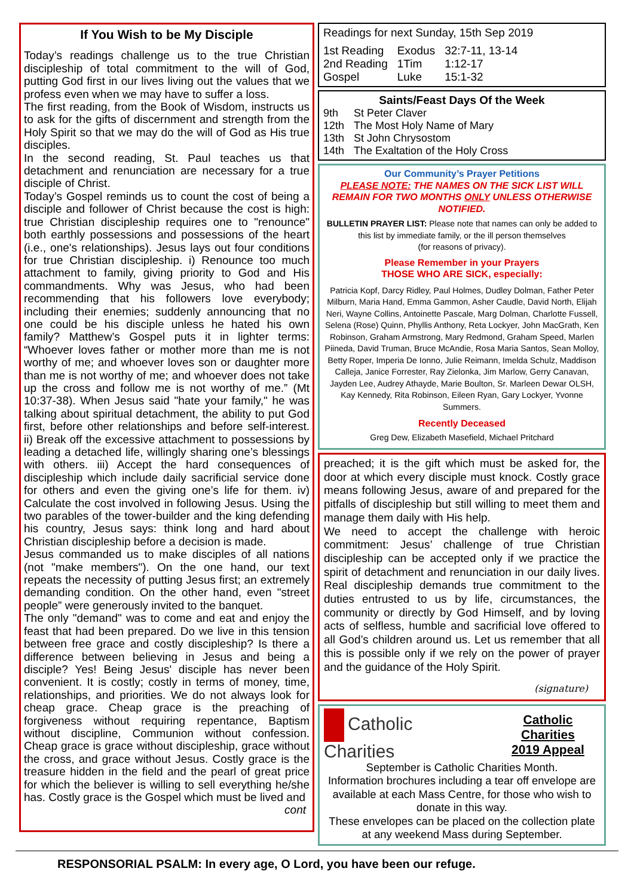If You Wish to be My Disciple
Today’s readings challenge us to the true Christian discipleship of total commitment to the will of God, putting God first in our lives living out the values that we profess even when we may have to suffer a loss.
The first reading, from the Book of Wisdom, instructs us to ask for the gifts of discernment and strength from the Holy Spirit so that we may do the will of God as His true disciples.
In the second reading, St. Paul teaches us that detachment and renunciation are necessary for a true disciple of Christ.
Today’s Gospel reminds us to count the cost of being a disciple and follower of Christ because the cost is high: true Christian discipleship requires one to "renounce" both earthly possessions and possessions of the heart (i.e., one's relationships). Jesus lays out four conditions for true Christian discipleship. i) Renounce too much attachment to family, giving priority to God and His commandments. Why was Jesus, who had been recommending that his followers love everybody; including their enemies; suddenly announcing that no one could be his disciple unless he hated his own family? Matthew’s Gospel puts it in lighter terms: “Whoever loves father or mother more than me is not worthy of me; and whoever loves son or daughter more than me is not worthy of me; and whoever does not take up the cross and follow me is not worthy of me.” (Mt 10:37-38). When Jesus said "hate your family," he was talking about spiritual detachment, the ability to put God first, before other relationships and before self-interest. ii) Break off the excessive attachment to possessions by leading a detached life, willingly sharing one’s blessings with others. iii) Accept the hard consequences of discipleship which include daily sacrificial service done for others and even the giving one’s life for them. iv) Calculate the cost involved in following Jesus. Using the two parables of the tower-builder and the king defending his country, Jesus says: think long and hard about Christian discipleship before a decision is made.
Jesus commanded us to make disciples of all nations (not "make members"). On the one hand, our text repeats the necessity of putting Jesus first; an extremely demanding condition. On the other hand, even "street people” were generously invited to the banquet.
The only "demand" was to come and eat and enjoy the feast that had been prepared. Do we live in this tension between free grace and costly discipleship? Is there a difference between believing in Jesus and being a disciple? Yes! Being Jesus' disciple has never been convenient. It is costly; costly in terms of money, time, relationships, and priorities. We do not always look for cheap grace. Cheap grace is the preaching of forgiveness without requiring repentance, Baptism without discipline, Communion without confession. Cheap grace is grace without discipleship, grace without the cross, and grace without Jesus. Costly grace is the treasure hidden in the field and the pearl of great price for which the believer is willing to sell everything he/she has. Costly grace is the Gospel which must be lived and
cont
Readings for next Sunday, 15th Sep 2019
| 1st Reading | Exodus | 32:7-11, 13-14 |
| 2nd Reading | 1Tim | 1:12-17 |
| Gospel | Luke | 15:1-32 |
Saints/Feast Days Of the Week
| 9th | St Peter Claver |
| 12th | The Most Holy Name of Mary |
| 13th | St John Chrysostom |
| 14th | The Exaltation of the Holy Cross |
Our Community’s Prayer Petitions
PLEASE NOTE: THE NAMES ON THE SICK LIST WILL REMAIN FOR TWO MONTHS ONLY UNLESS OTHERWISE NOTIFIED.
BULLETIN PRAYER LIST: Please note that names can only be added to this list by immediate family, or the ill person themselves
(for reasons of privacy).
Please Remember in your Prayers
THOSE WHO ARE SICK, especially:
Patricia Kopf, Darcy Ridley, Paul Holmes, Dudley Dolman, Father Peter Milburn, Maria Hand, Emma Gammon, Asher Caudle, David North, Elijah Neri, Wayne Collins, Antoinette Pascale, Marg Dolman, Charlotte Fussell, Selena (Rose) Quinn, Phyllis Anthony, Reta Lockyer, John MacGrath, Ken Robinson, Graham Armstrong, Mary Redmond, Graham Speed, Marlen Piineda, David Truman, Bruce McAndie, Rosa Maria Santos, Sean Molloy, Betty Roper, Imperia De Ionno, Julie Reimann, Imelda Schulz, Maddison Calleja, Janice Forrester, Ray Zielonka, Jim Marlow, Gerry Canavan, Jayden Lee, Audrey Athayde, Marie Boulton, Sr. Marleen Dewar OLSH, Kay Kennedy, Rita Robinson, Eileen Ryan, Gary Lockyer, Yvonne Summers.
Recently Deceased
Greg Dew, Elizabeth Masefield, Michael Pritchard
preached; it is the gift which must be asked for, the door at which every disciple must knock. Costly grace means following Jesus, aware of and prepared for the pitfalls of discipleship but still willing to meet them and manage them daily with His help.
We need to accept the challenge with heroic commitment: Jesus’ challenge of true Christian discipleship can be accepted only if we practice the spirit of detachment and renunciation in our daily lives. Real discipleship demands true commitment to the duties entrusted to us by life, circumstances, the community or directly by God Himself, and by loving acts of selfless, humble and sacrificial love offered to all God’s children around us. Let us remember that all this is possible only if we rely on the power of prayer and the guidance of the Holy Spirit.
(signature)
Catholic Charities
Catholic Charities
2019 Appeal
September is Catholic Charities Month.
Information brochures including a tear off envelope are available at each Mass Centre, for those who wish to donate in this way.
These envelopes can be placed on the collection plate at any weekend Mass during September.
RESPONSORIAL PSALM: In every age, O Lord, you have been our refuge.